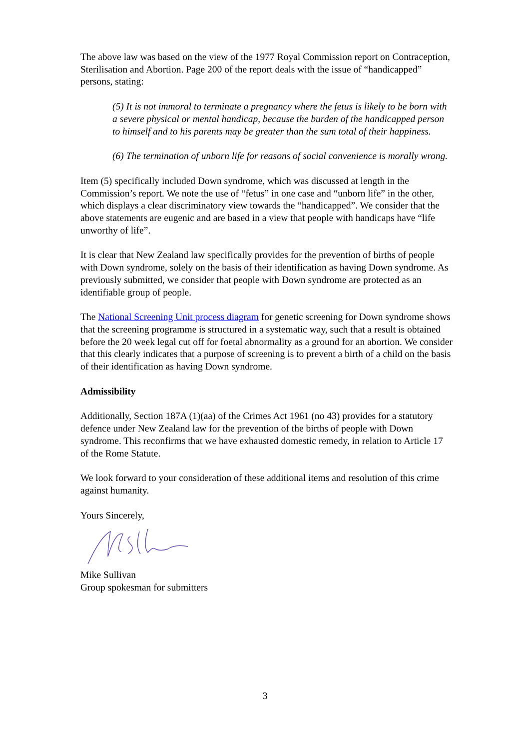The above law was based on the view of the 1977 Royal Commission report on Contraception, Sterilisation and Abortion. Page 200 of the report deals with the issue of “handicapped” persons, stating:
(5) It is not immoral to terminate a pregnancy where the fetus is likely to be born with a severe physical or mental handicap, because the burden of the handicapped person to himself and to his parents may be greater than the sum total of their happiness.
(6) The termination of unborn life for reasons of social convenience is morally wrong.
Item (5) specifically included Down syndrome, which was discussed at length in the Commission’s report. We note the use of “fetus” in one case and “unborn life” in the other, which displays a clear discriminatory view towards the “handicapped”. We consider that the above statements are eugenic and are based in a view that people with handicaps have “life unworthy of life”.
It is clear that New Zealand law specifically provides for the prevention of births of people with Down syndrome, solely on the basis of their identification as having Down syndrome. As previously submitted, we consider that people with Down syndrome are protected as an identifiable group of people.
The National Screening Unit process diagram for genetic screening for Down syndrome shows that the screening programme is structured in a systematic way, such that a result is obtained before the 20 week legal cut off for foetal abnormality as a ground for an abortion. We consider that this clearly indicates that a purpose of screening is to prevent a birth of a child on the basis of their identification as having Down syndrome.
Admissibility
Additionally, Section 187A (1)(aa) of the Crimes Act 1961 (no 43) provides for a statutory defence under New Zealand law for the prevention of the births of people with Down syndrome. This reconfirms that we have exhausted domestic remedy, in relation to Article 17 of the Rome Statute.
We look forward to your consideration of these additional items and resolution of this crime against humanity.
Yours Sincerely,
Mike Sullivan
Group spokesman for submitters
3